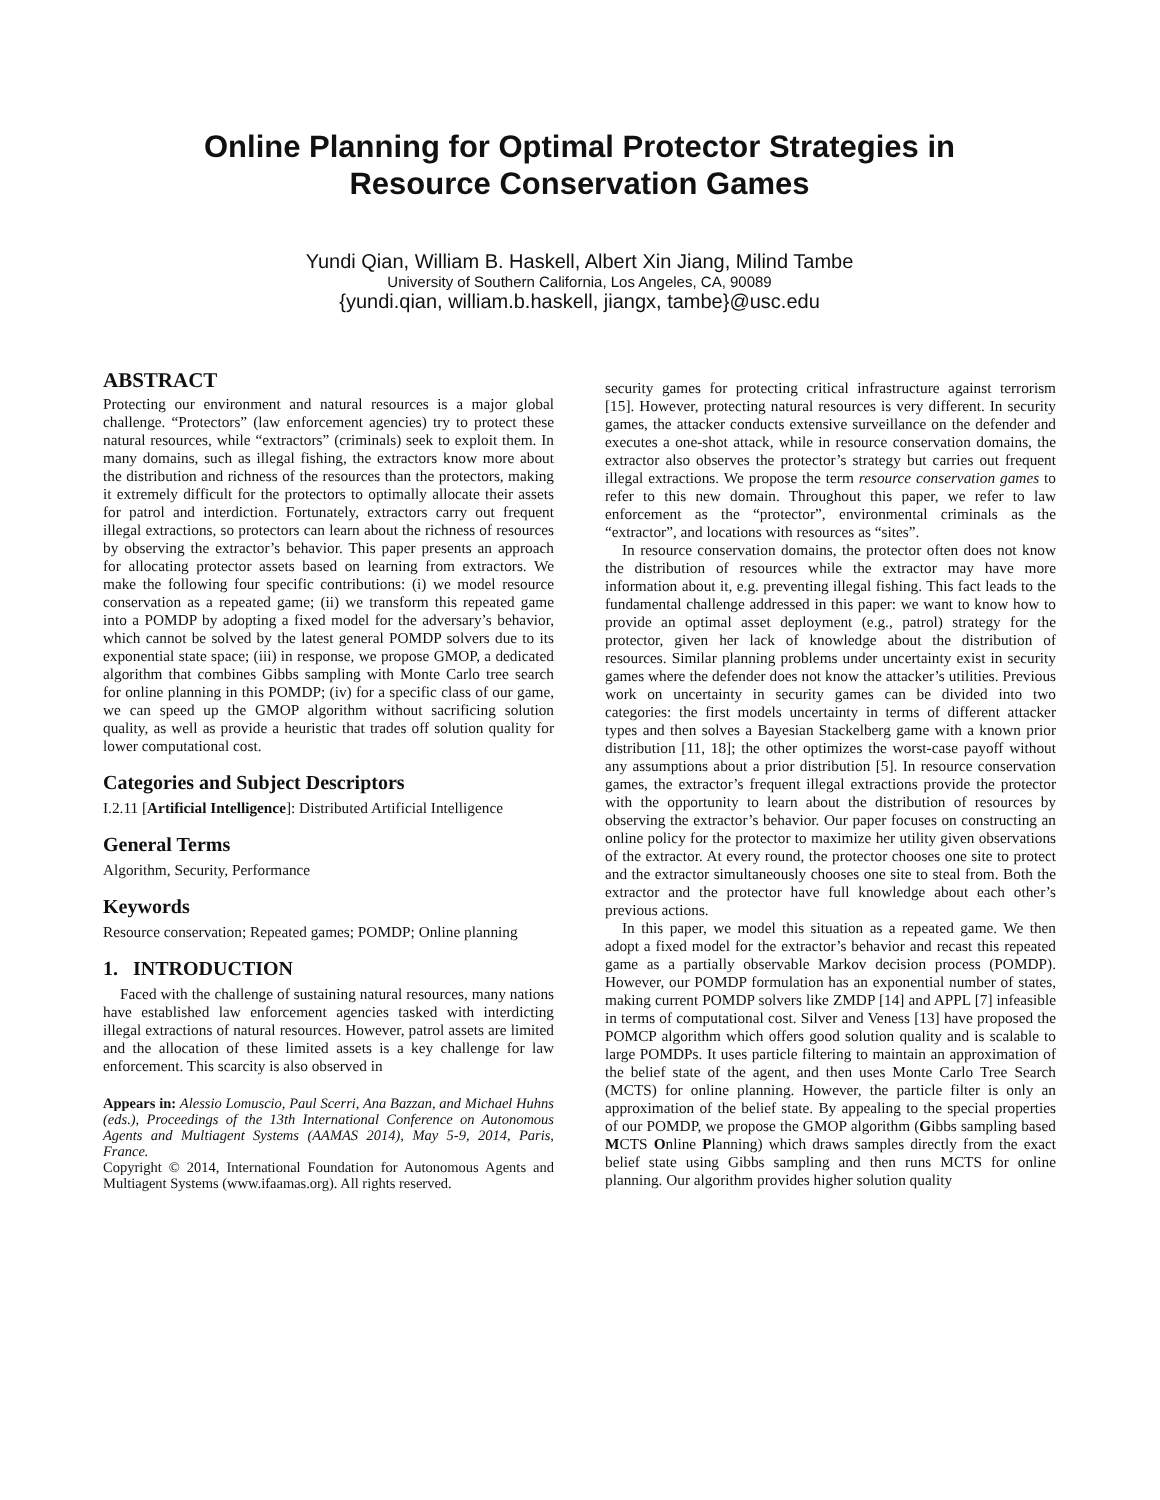Online Planning for Optimal Protector Strategies in
Resource Conservation Games
Yundi Qian, William B. Haskell, Albert Xin Jiang, Milind Tambe
University of Southern California, Los Angeles, CA, 90089
{yundi.qian, william.b.haskell, jiangx, tambe}@usc.edu
ABSTRACT
Protecting our environment and natural resources is a major global challenge. “Protectors” (law enforcement agencies) try to protect these natural resources, while “extractors” (criminals) seek to exploit them. In many domains, such as illegal fishing, the extractors know more about the distribution and richness of the resources than the protectors, making it extremely difficult for the protectors to optimally allocate their assets for patrol and interdiction. Fortunately, extractors carry out frequent illegal extractions, so protectors can learn about the richness of resources by observing the extractor’s behavior. This paper presents an approach for allocating protector assets based on learning from extractors. We make the following four specific contributions: (i) we model resource conservation as a repeated game; (ii) we transform this repeated game into a POMDP by adopting a fixed model for the adversary’s behavior, which cannot be solved by the latest general POMDP solvers due to its exponential state space; (iii) in response, we propose GMOP, a dedicated algorithm that combines Gibbs sampling with Monte Carlo tree search for online planning in this POMDP; (iv) for a specific class of our game, we can speed up the GMOP algorithm without sacrificing solution quality, as well as provide a heuristic that trades off solution quality for lower computational cost.
Categories and Subject Descriptors
I.2.11 [Artificial Intelligence]: Distributed Artificial Intelligence
General Terms
Algorithm, Security, Performance
Keywords
Resource conservation; Repeated games; POMDP; Online planning
1. INTRODUCTION
Faced with the challenge of sustaining natural resources, many nations have established law enforcement agencies tasked with interdicting illegal extractions of natural resources. However, patrol assets are limited and the allocation of these limited assets is a key challenge for law enforcement. This scarcity is also observed in
Appears in: Alessio Lomuscio, Paul Scerri, Ana Bazzan, and Michael Huhns (eds.), Proceedings of the 13th International Conference on Autonomous Agents and Multiagent Systems (AAMAS 2014), May 5-9, 2014, Paris, France.
Copyright © 2014, International Foundation for Autonomous Agents and Multiagent Systems (www.ifaamas.org). All rights reserved.
security games for protecting critical infrastructure against terrorism [15]. However, protecting natural resources is very different. In security games, the attacker conducts extensive surveillance on the defender and executes a one-shot attack, while in resource conservation domains, the extractor also observes the protector’s strategy but carries out frequent illegal extractions. We propose the term resource conservation games to refer to this new domain. Throughout this paper, we refer to law enforcement as the “protector”, environmental criminals as the “extractor”, and locations with resources as “sites”.
In resource conservation domains, the protector often does not know the distribution of resources while the extractor may have more information about it, e.g. preventing illegal fishing. This fact leads to the fundamental challenge addressed in this paper: we want to know how to provide an optimal asset deployment (e.g., patrol) strategy for the protector, given her lack of knowledge about the distribution of resources. Similar planning problems under uncertainty exist in security games where the defender does not know the attacker’s utilities. Previous work on uncertainty in security games can be divided into two categories: the first models uncertainty in terms of different attacker types and then solves a Bayesian Stackelberg game with a known prior distribution [11, 18]; the other optimizes the worst-case payoff without any assumptions about a prior distribution [5]. In resource conservation games, the extractor’s frequent illegal extractions provide the protector with the opportunity to learn about the distribution of resources by observing the extractor’s behavior. Our paper focuses on constructing an online policy for the protector to maximize her utility given observations of the extractor. At every round, the protector chooses one site to protect and the extractor simultaneously chooses one site to steal from. Both the extractor and the protector have full knowledge about each other’s previous actions.
In this paper, we model this situation as a repeated game. We then adopt a fixed model for the extractor’s behavior and recast this repeated game as a partially observable Markov decision process (POMDP). However, our POMDP formulation has an exponential number of states, making current POMDP solvers like ZMDP [14] and APPL [7] infeasible in terms of computational cost. Silver and Veness [13] have proposed the POMCP algorithm which offers good solution quality and is scalable to large POMDPs. It uses particle filtering to maintain an approximation of the belief state of the agent, and then uses Monte Carlo Tree Search (MCTS) for online planning. However, the particle filter is only an approximation of the belief state. By appealing to the special properties of our POMDP, we propose the GMOP algorithm (Gibbs sampling based MCTS Online Planning) which draws samples directly from the exact belief state using Gibbs sampling and then runs MCTS for online planning. Our algorithm provides higher solution quality